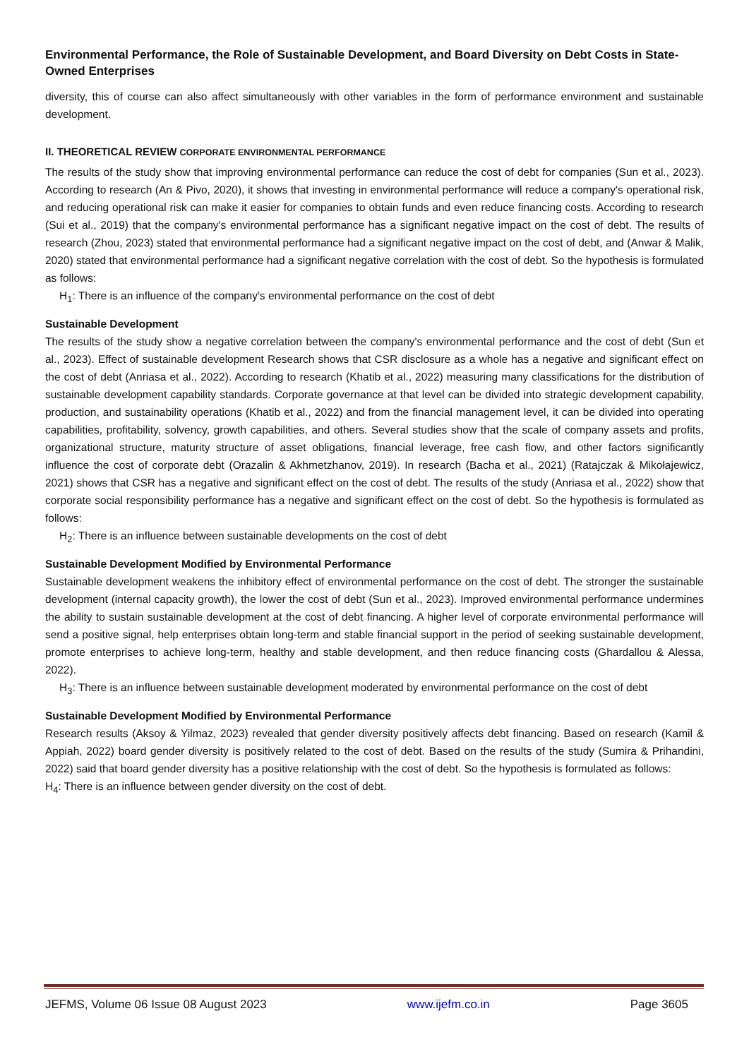Environmental Performance, the Role of Sustainable Development, and Board Diversity on Debt Costs in State-Owned Enterprises
diversity, this of course can also affect simultaneously with other variables in the form of performance environment and sustainable development.
II. THEORETICAL REVIEW CORPORATE ENVIRONMENTAL PERFORMANCE
The results of the study show that improving environmental performance can reduce the cost of debt for companies (Sun et al., 2023). According to research (An & Pivo, 2020), it shows that investing in environmental performance will reduce a company's operational risk, and reducing operational risk can make it easier for companies to obtain funds and even reduce financing costs. According to research (Sui et al., 2019) that the company's environmental performance has a significant negative impact on the cost of debt. The results of research (Zhou, 2023) stated that environmental performance had a significant negative impact on the cost of debt, and (Anwar & Malik, 2020) stated that environmental performance had a significant negative correlation with the cost of debt. So the hypothesis is formulated as follows:
H<sub>1</sub>: There is an influence of the company's environmental performance on the cost of debt
Sustainable Development
The results of the study show a negative correlation between the company's environmental performance and the cost of debt (Sun et al., 2023). Effect of sustainable development Research shows that CSR disclosure as a whole has a negative and significant effect on the cost of debt (Anriasa et al., 2022). According to research (Khatib et al., 2022) measuring many classifications for the distribution of sustainable development capability standards. Corporate governance at that level can be divided into strategic development capability, production, and sustainability operations (Khatib et al., 2022) and from the financial management level, it can be divided into operating capabilities, profitability, solvency, growth capabilities, and others. Several studies show that the scale of company assets and profits, organizational structure, maturity structure of asset obligations, financial leverage, free cash flow, and other factors significantly influence the cost of corporate debt (Orazalin & Akhmetzhanov, 2019). In research (Bacha et al., 2021) (Ratajczak & Mikołajewicz, 2021) shows that CSR has a negative and significant effect on the cost of debt. The results of the study (Anriasa et al., 2022) show that corporate social responsibility performance has a negative and significant effect on the cost of debt. So the hypothesis is formulated as follows:
H<sub>2</sub>: There is an influence between sustainable developments on the cost of debt
Sustainable Development Modified by Environmental Performance
Sustainable development weakens the inhibitory effect of environmental performance on the cost of debt. The stronger the sustainable development (internal capacity growth), the lower the cost of debt (Sun et al., 2023). Improved environmental performance undermines the ability to sustain sustainable development at the cost of debt financing. A higher level of corporate environmental performance will send a positive signal, help enterprises obtain long-term and stable financial support in the period of seeking sustainable development, promote enterprises to achieve long-term, healthy and stable development, and then reduce financing costs (Ghardallou & Alessa, 2022).
H<sub>3</sub>: There is an influence between sustainable development moderated by environmental performance on the cost of debt
Sustainable Development Modified by Environmental Performance
Research results (Aksoy & Yilmaz, 2023) revealed that gender diversity positively affects debt financing. Based on research (Kamil & Appiah, 2022) board gender diversity is positively related to the cost of debt. Based on the results of the study (Sumira & Prihandini, 2022) said that board gender diversity has a positive relationship with the cost of debt. So the hypothesis is formulated as follows:
H<sub>4</sub>: There is an influence between gender diversity on the cost of debt.
JEFMS, Volume 06 Issue 08 August 2023 www.ijefm.co.in Page 3605